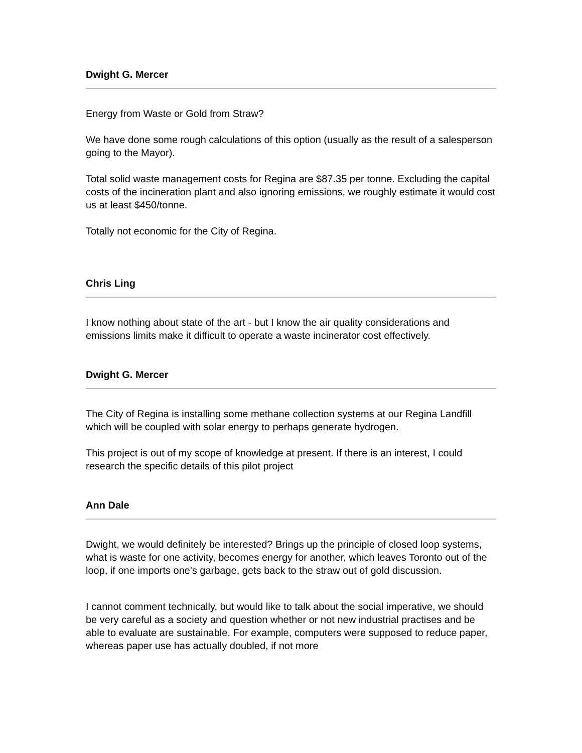Dwight G. Mercer
Energy from Waste or Gold from Straw?
We have done some rough calculations of this option (usually as the result of a salesperson going to the Mayor).
Total solid waste management costs for Regina are $87.35 per tonne. Excluding the capital costs of the incineration plant and also ignoring emissions, we roughly estimate it would cost us at least $450/tonne.
Totally not economic for the City of Regina.
Chris Ling
I know nothing about state of the art - but I know the air quality considerations and emissions limits make it difficult to operate a waste incinerator cost effectively.
Dwight G. Mercer
The City of Regina is installing some methane collection systems at our Regina Landfill which will be coupled with solar energy to perhaps generate hydrogen.
This project is out of my scope of knowledge at present. If there is an interest, I could research the specific details of this pilot project
Ann Dale
Dwight, we would definitely be interested? Brings up the principle of closed loop systems, what is waste for one activity, becomes energy for another, which leaves Toronto out of the loop, if one imports one's garbage, gets back to the straw out of gold discussion.
I cannot comment technically, but would like to talk about the social imperative, we should be very careful as a society and question whether or not new industrial practises and be able to evaluate are sustainable. For example, computers were supposed to reduce paper, whereas paper use has actually doubled, if not more